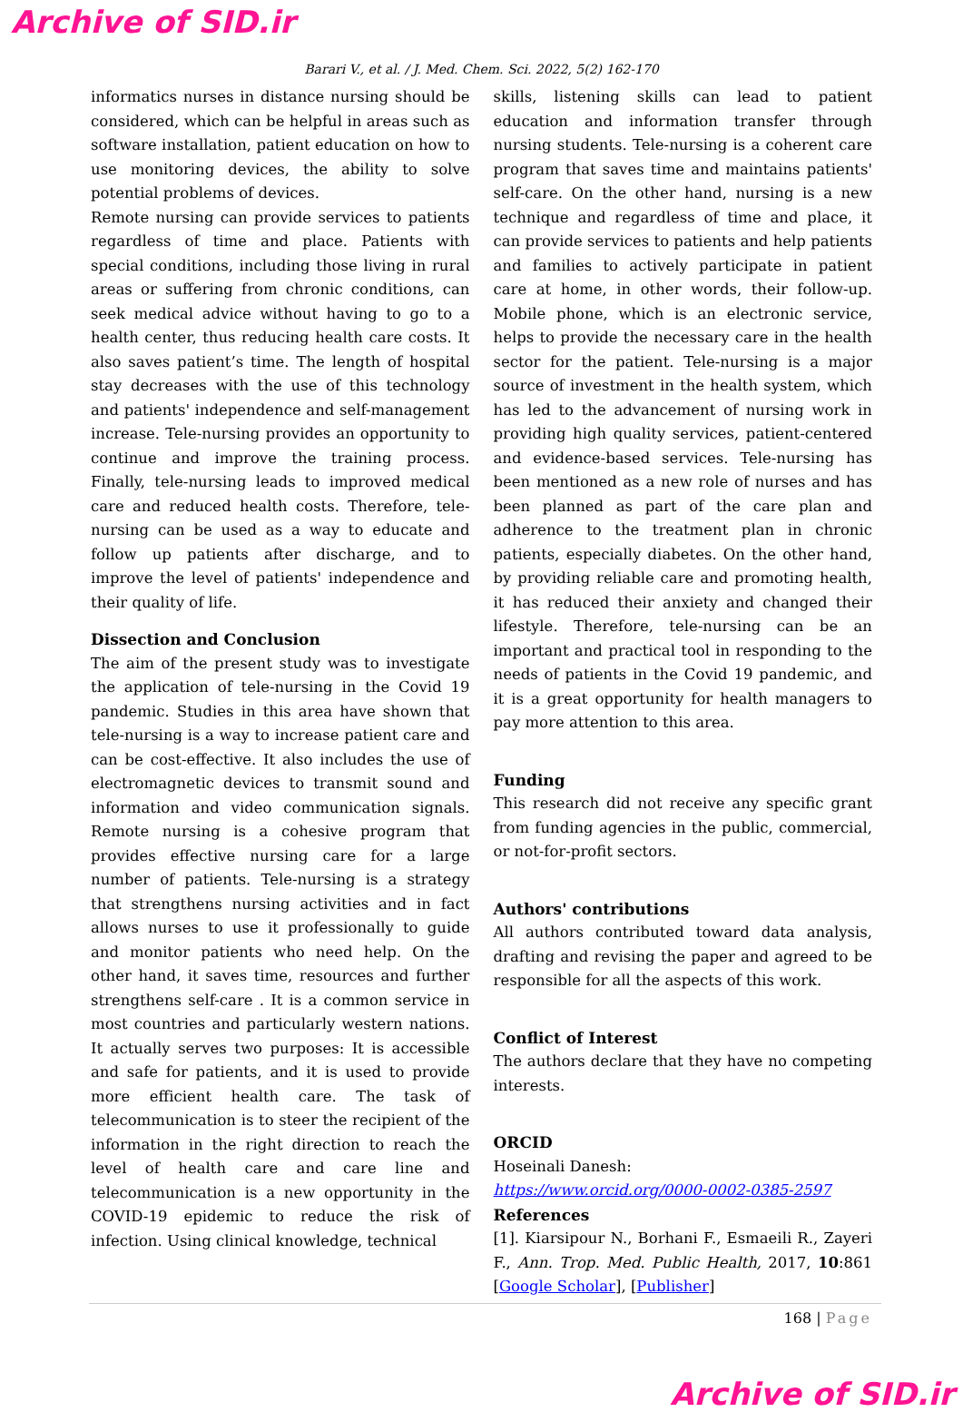Archive of SID.ir
Barari V., et al. / J. Med. Chem. Sci. 2022, 5(2) 162-170
informatics nurses in distance nursing should be considered, which can be helpful in areas such as software installation, patient education on how to use monitoring devices, the ability to solve potential problems of devices.
Remote nursing can provide services to patients regardless of time and place. Patients with special conditions, including those living in rural areas or suffering from chronic conditions, can seek medical advice without having to go to a health center, thus reducing health care costs. It also saves patient’s time. The length of hospital stay decreases with the use of this technology and patients' independence and self-management increase. Tele-nursing provides an opportunity to continue and improve the training process. Finally, tele-nursing leads to improved medical care and reduced health costs. Therefore, tele-nursing can be used as a way to educate and follow up patients after discharge, and to improve the level of patients' independence and their quality of life.
Dissection and Conclusion
The aim of the present study was to investigate the application of tele-nursing in the Covid 19 pandemic. Studies in this area have shown that tele-nursing is a way to increase patient care and can be cost-effective. It also includes the use of electromagnetic devices to transmit sound and information and video communication signals. Remote nursing is a cohesive program that provides effective nursing care for a large number of patients. Tele-nursing is a strategy that strengthens nursing activities and in fact allows nurses to use it professionally to guide and monitor patients who need help. On the other hand, it saves time, resources and further strengthens self-care . It is a common service in most countries and particularly western nations. It actually serves two purposes: It is accessible and safe for patients, and it is used to provide more efficient health care. The task of telecommunication is to steer the recipient of the information in the right direction to reach the level of health care and care line and telecommunication is a new opportunity in the COVID-19 epidemic to reduce the risk of infection. Using clinical knowledge, technical
skills, listening skills can lead to patient education and information transfer through nursing students. Tele-nursing is a coherent care program that saves time and maintains patients' self-care. On the other hand, nursing is a new technique and regardless of time and place, it can provide services to patients and help patients and families to actively participate in patient care at home, in other words, their follow-up. Mobile phone, which is an electronic service, helps to provide the necessary care in the health sector for the patient. Tele-nursing is a major source of investment in the health system, which has led to the advancement of nursing work in providing high quality services, patient-centered and evidence-based services. Tele-nursing has been mentioned as a new role of nurses and has been planned as part of the care plan and adherence to the treatment plan in chronic patients, especially diabetes. On the other hand, by providing reliable care and promoting health, it has reduced their anxiety and changed their lifestyle. Therefore, tele-nursing can be an important and practical tool in responding to the needs of patients in the Covid 19 pandemic, and it is a great opportunity for health managers to pay more attention to this area.
Funding
This research did not receive any specific grant from funding agencies in the public, commercial, or not-for-profit sectors.
Authors' contributions
All authors contributed toward data analysis, drafting and revising the paper and agreed to be responsible for all the aspects of this work.
Conflict of Interest
The authors declare that they have no competing interests.
ORCID
Hoseinali Danesh:
https://www.orcid.org/0000-0002-0385-2597
References
[1]. Kiarsipour N., Borhani F., Esmaeili R., Zayeri F., Ann. Trop. Med. Public Health, 2017, 10:861 [Google Scholar], [Publisher]
168 | Page
Archive of SID.ir